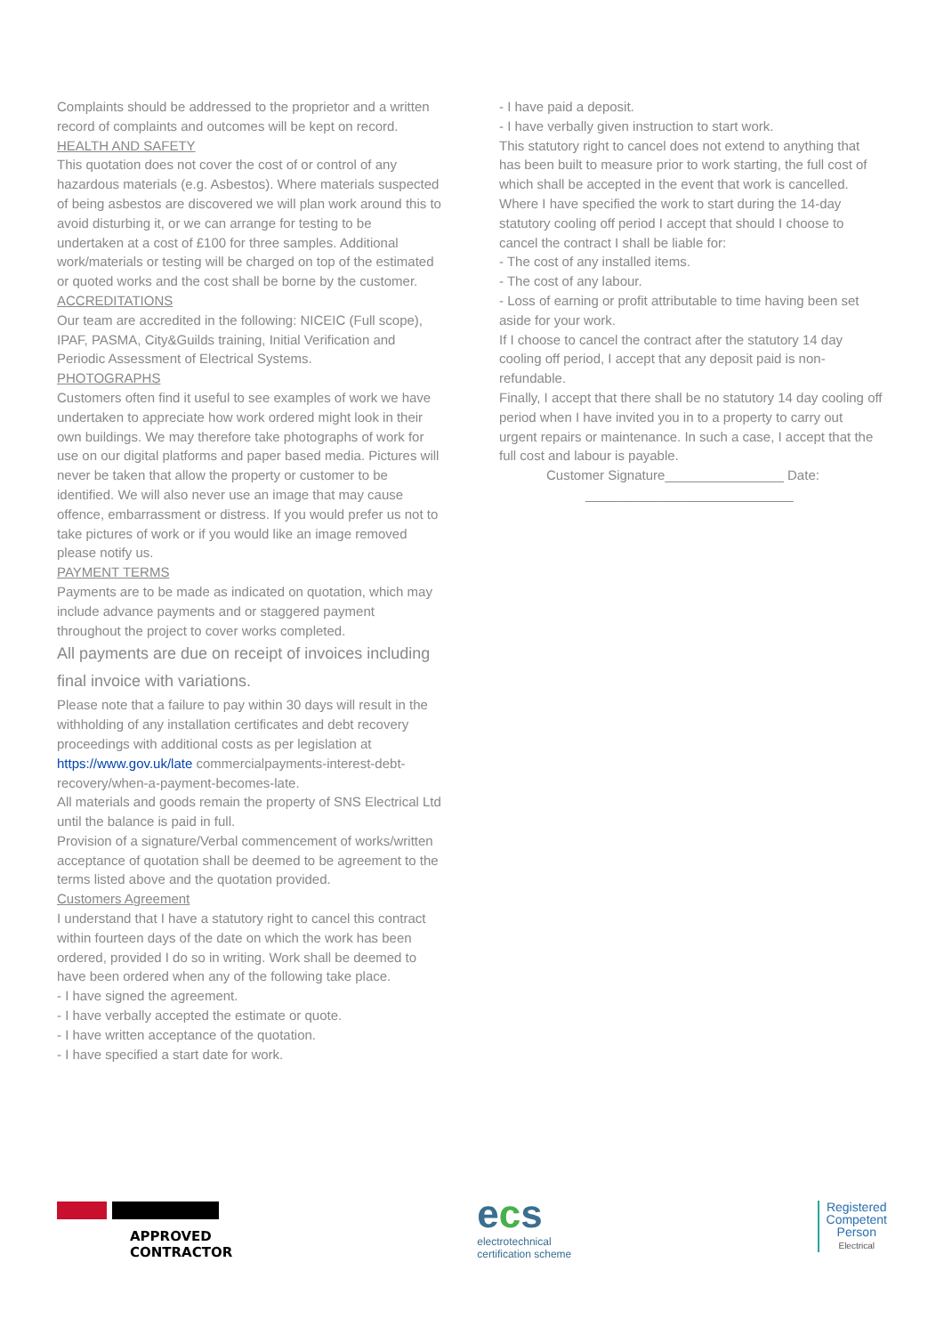Complaints should be addressed to the proprietor and a written record of complaints and outcomes will be kept on record.
HEALTH AND SAFETY
This quotation does not cover the cost of or control of any hazardous materials (e.g. Asbestos). Where materials suspected of being asbestos are discovered we will plan work around this to avoid disturbing it, or we can arrange for testing to be undertaken at a cost of £100 for three samples. Additional work/materials or testing will be charged on top of the estimated or quoted works and the cost shall be borne by the customer.
ACCREDITATIONS
Our team are accredited in the following: NICEIC (Full scope), IPAF, PASMA, City&Guilds training, Initial Verification and Periodic Assessment of Electrical Systems.
PHOTOGRAPHS
Customers often find it useful to see examples of work we have undertaken to appreciate how work ordered might look in their own buildings. We may therefore take photographs of work for use on our digital platforms and paper based media. Pictures will never be taken that allow the property or customer to be identified. We will also never use an image that may cause offence, embarrassment or distress. If you would prefer us not to take pictures of work or if you would like an image removed please notify us.
PAYMENT TERMS
Payments are to be made as indicated on quotation, which may include advance payments and or staggered payment throughout the project to cover works completed.
All payments are due on receipt of invoices including final invoice with variations.
Please note that a failure to pay within 30 days will result in the withholding of any installation certificates and debt recovery proceedings with additional costs as per legislation at https://www.gov.uk/late commercialpayments-interest-debt-recovery/when-a-payment-becomes-late.
All materials and goods remain the property of SNS Electrical Ltd until the balance is paid in full.
Provision of a signature/Verbal commencement of works/written acceptance of quotation shall be deemed to be agreement to the terms listed above and the quotation provided.
Customers Agreement
I understand that I have a statutory right to cancel this contract within fourteen days of the date on which the work has been ordered, provided I do so in writing. Work shall be deemed to have been ordered when any of the following take place.
- I have signed the agreement.
- I have verbally accepted the estimate or quote.
- I have written acceptance of the quotation.
- I have specified a start date for work.
- I have paid a deposit.
- I have verbally given instruction to start work.
This statutory right to cancel does not extend to anything that has been built to measure prior to work starting, the full cost of which shall be accepted in the event that work is cancelled.
Where I have specified the work to start during the 14-day statutory cooling off period I accept that should I choose to cancel the contract I shall be liable for:
- The cost of any installed items.
- The cost of any labour.
- Loss of earning or profit attributable to time having been set aside for your work.
If I choose to cancel the contract after the statutory 14 day cooling off period, I accept that any deposit paid is non-refundable.
Finally, I accept that there shall be no statutory 14 day cooling off period when I have invited you in to a property to carry out urgent repairs or maintenance. In such a case, I accept that the full cost and labour is payable.
Customer Signature________________ Date:
____________________________
APPROVED
CONTRACTOR
ecs
electrotechnical
certification scheme
Registered
Competent
Person
Electrical